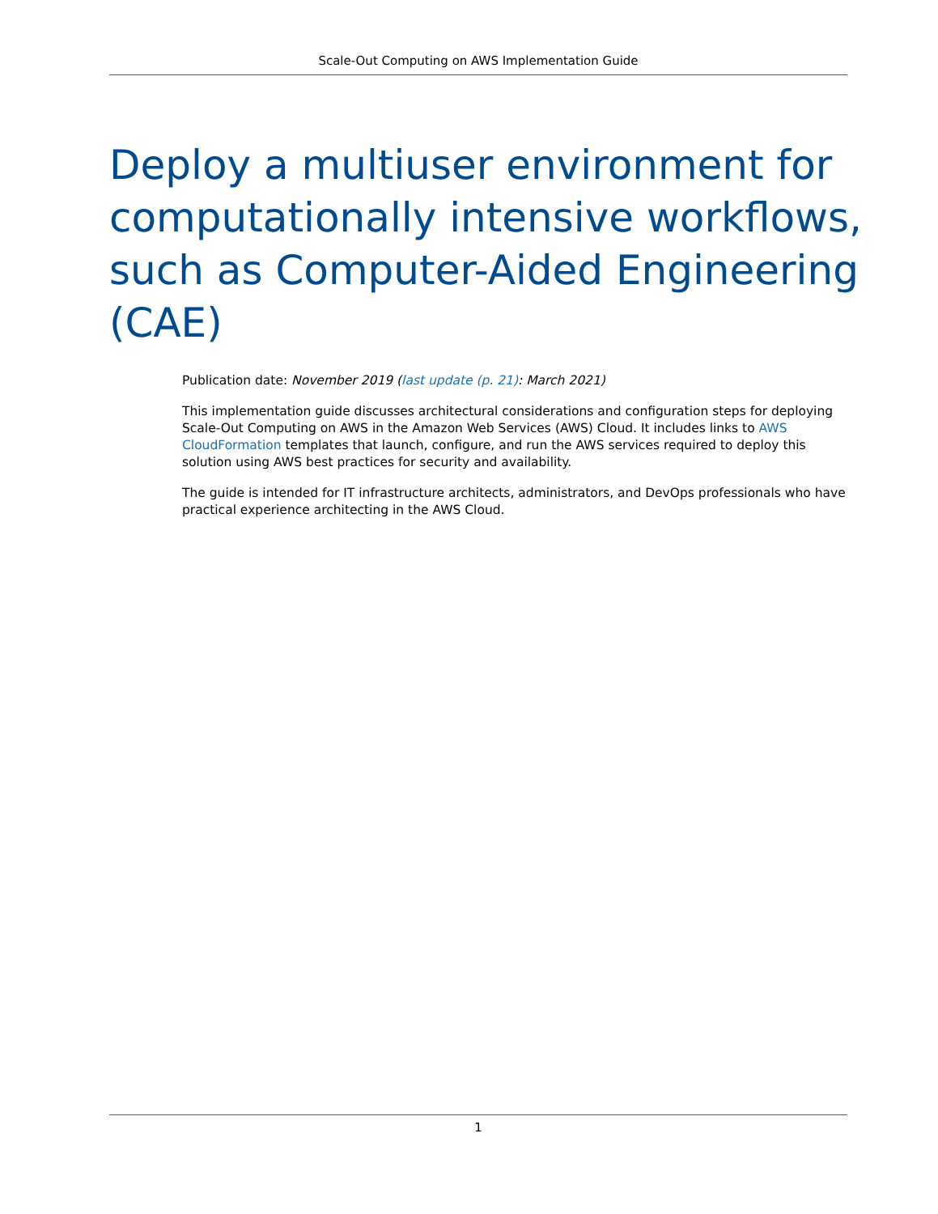Scale-Out Computing on AWS Implementation Guide
Deploy a multiuser environment for computationally intensive workflows, such as Computer-Aided Engineering (CAE)
Publication date: November 2019 (last update (p. 21): March 2021)
This implementation guide discusses architectural considerations and configuration steps for deploying Scale-Out Computing on AWS in the Amazon Web Services (AWS) Cloud. It includes links to AWS CloudFormation templates that launch, configure, and run the AWS services required to deploy this solution using AWS best practices for security and availability.
The guide is intended for IT infrastructure architects, administrators, and DevOps professionals who have practical experience architecting in the AWS Cloud.
1